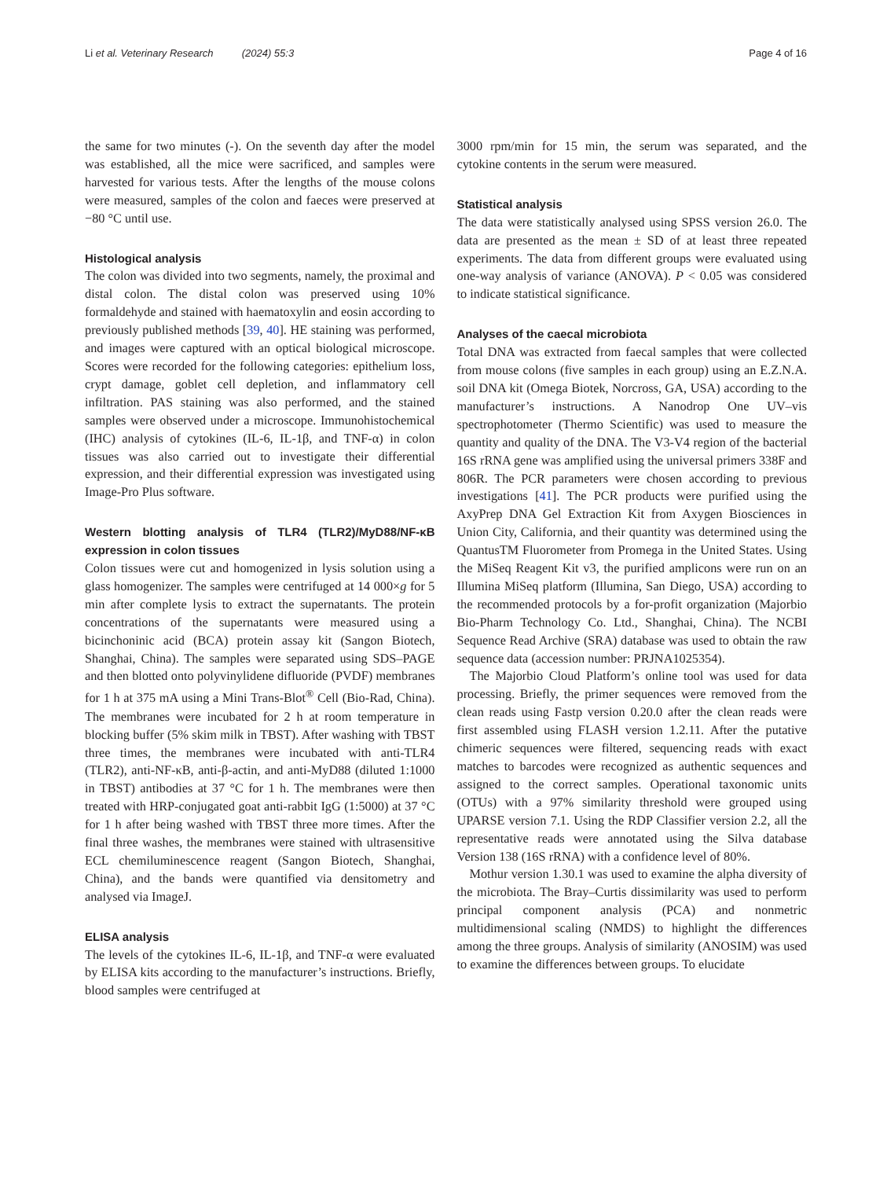Li et al. Veterinary Research (2024) 55:3 Page 4 of 16
the same for two minutes (-). On the seventh day after the model was established, all the mice were sacrificed, and samples were harvested for various tests. After the lengths of the mouse colons were measured, samples of the colon and faeces were preserved at −80 °C until use.
Histological analysis
The colon was divided into two segments, namely, the proximal and distal colon. The distal colon was preserved using 10% formaldehyde and stained with haematoxylin and eosin according to previously published methods [39, 40]. HE staining was performed, and images were captured with an optical biological microscope. Scores were recorded for the following categories: epithelium loss, crypt damage, goblet cell depletion, and inflammatory cell infiltration. PAS staining was also performed, and the stained samples were observed under a microscope. Immunohistochemical (IHC) analysis of cytokines (IL-6, IL-1β, and TNF-α) in colon tissues was also carried out to investigate their differential expression, and their differential expression was investigated using Image-Pro Plus software.
Western blotting analysis of TLR4 (TLR2)/MyD88/NF-κB expression in colon tissues
Colon tissues were cut and homogenized in lysis solution using a glass homogenizer. The samples were centrifuged at 14 000×g for 5 min after complete lysis to extract the supernatants. The protein concentrations of the supernatants were measured using a bicinchoninic acid (BCA) protein assay kit (Sangon Biotech, Shanghai, China). The samples were separated using SDS–PAGE and then blotted onto polyvinylidene difluoride (PVDF) membranes for 1 h at 375 mA using a Mini Trans-Blot<sup>®</sup> Cell (Bio-Rad, China). The membranes were incubated for 2 h at room temperature in blocking buffer (5% skim milk in TBST). After washing with TBST three times, the membranes were incubated with anti-TLR4 (TLR2), anti-NF-κB, anti-β-actin, and anti-MyD88 (diluted 1:1000 in TBST) antibodies at 37 °C for 1 h. The membranes were then treated with HRP-conjugated goat anti-rabbit IgG (1:5000) at 37 °C for 1 h after being washed with TBST three more times. After the final three washes, the membranes were stained with ultrasensitive ECL chemiluminescence reagent (Sangon Biotech, Shanghai, China), and the bands were quantified via densitometry and analysed via ImageJ.
ELISA analysis
The levels of the cytokines IL-6, IL-1β, and TNF-α were evaluated by ELISA kits according to the manufacturer’s instructions. Briefly, blood samples were centrifuged at
3000 rpm/min for 15 min, the serum was separated, and the cytokine contents in the serum were measured.
Statistical analysis
The data were statistically analysed using SPSS version 26.0. The data are presented as the mean ± SD of at least three repeated experiments. The data from different groups were evaluated using one-way analysis of variance (ANOVA). P < 0.05 was considered to indicate statistical significance.
Analyses of the caecal microbiota
Total DNA was extracted from faecal samples that were collected from mouse colons (five samples in each group) using an E.Z.N.A. soil DNA kit (Omega Biotek, Norcross, GA, USA) according to the manufacturer’s instructions. A Nanodrop One UV–vis spectrophotometer (Thermo Scientific) was used to measure the quantity and quality of the DNA. The V3-V4 region of the bacterial 16S rRNA gene was amplified using the universal primers 338F and 806R. The PCR parameters were chosen according to previous investigations [41]. The PCR products were purified using the AxyPrep DNA Gel Extraction Kit from Axygen Biosciences in Union City, California, and their quantity was determined using the QuantusTM Fluorometer from Promega in the United States. Using the MiSeq Reagent Kit v3, the purified amplicons were run on an Illumina MiSeq platform (Illumina, San Diego, USA) according to the recommended protocols by a for-profit organization (Majorbio Bio-Pharm Technology Co. Ltd., Shanghai, China). The NCBI Sequence Read Archive (SRA) database was used to obtain the raw sequence data (accession number: PRJNA1025354).
The Majorbio Cloud Platform’s online tool was used for data processing. Briefly, the primer sequences were removed from the clean reads using Fastp version 0.20.0 after the clean reads were first assembled using FLASH version 1.2.11. After the putative chimeric sequences were filtered, sequencing reads with exact matches to barcodes were recognized as authentic sequences and assigned to the correct samples. Operational taxonomic units (OTUs) with a 97% similarity threshold were grouped using UPARSE version 7.1. Using the RDP Classifier version 2.2, all the representative reads were annotated using the Silva database Version 138 (16S rRNA) with a confidence level of 80%.
Mothur version 1.30.1 was used to examine the alpha diversity of the microbiota. The Bray–Curtis dissimilarity was used to perform principal component analysis (PCA) and nonmetric multidimensional scaling (NMDS) to highlight the differences among the three groups. Analysis of similarity (ANOSIM) was used to examine the differences between groups. To elucidate